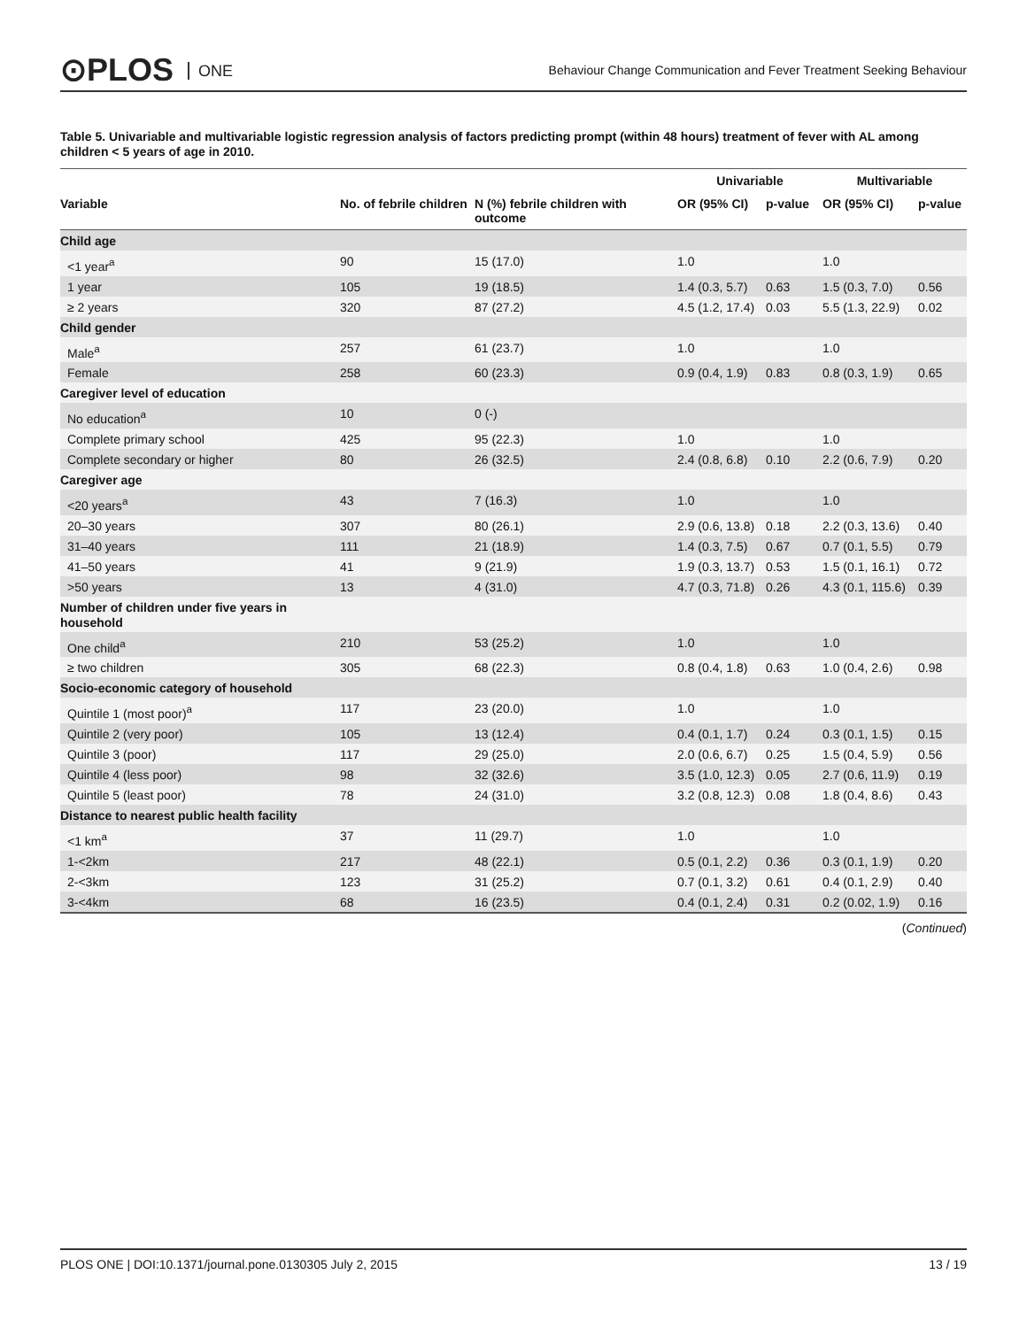⊙PLOS ONE
Behaviour Change Communication and Fever Treatment Seeking Behaviour
Table 5. Univariable and multivariable logistic regression analysis of factors predicting prompt (within 48 hours) treatment of fever with AL among children < 5 years of age in 2010.
| | | | Univariable | | Multivariable | |
| --- | --- | --- | --- | --- | --- | --- |
| Variable | No. of febrile children | N (%) febrile children with outcome | OR (95% CI) | p-value | OR (95% CI) | p-value |
| Child age | | | | | | |
| <1 year<sup>a</sup> | 90 | 15 (17.0) | 1.0 | | 1.0 | |
| 1 year | 105 | 19 (18.5) | 1.4 (0.3, 5.7) | 0.63 | 1.5 (0.3, 7.0) | 0.56 |
| ≥ 2 years | 320 | 87 (27.2) | 4.5 (1.2, 17.4) | 0.03 | 5.5 (1.3, 22.9) | 0.02 |
| Child gender | | | | | | |
| Male<sup>a</sup> | 257 | 61 (23.7) | 1.0 | | 1.0 | |
| Female | 258 | 60 (23.3) | 0.9 (0.4, 1.9) | 0.83 | 0.8 (0.3, 1.9) | 0.65 |
| Caregiver level of education | | | | | | |
| No education<sup>a</sup> | 10 | 0 (-) | | | | |
| Complete primary school | 425 | 95 (22.3) | 1.0 | | 1.0 | |
| Complete secondary or higher | 80 | 26 (32.5) | 2.4 (0.8, 6.8) | 0.10 | 2.2 (0.6, 7.9) | 0.20 |
| Caregiver age | | | | | | |
| <20 years<sup>a</sup> | 43 | 7 (16.3) | 1.0 | | 1.0 | |
| 20–30 years | 307 | 80 (26.1) | 2.9 (0.6, 13.8) | 0.18 | 2.2 (0.3, 13.6) | 0.40 |
| 31–40 years | 111 | 21 (18.9) | 1.4 (0.3, 7.5) | 0.67 | 0.7 (0.1, 5.5) | 0.79 |
| 41–50 years | 41 | 9 (21.9) | 1.9 (0.3, 13.7) | 0.53 | 1.5 (0.1, 16.1) | 0.72 |
| >50 years | 13 | 4 (31.0) | 4.7 (0.3, 71.8) | 0.26 | 4.3 (0.1, 115.6) | 0.39 |
| Number of children under five years in household | | | | | | |
| One child<sup>a</sup> | 210 | 53 (25.2) | 1.0 | | 1.0 | |
| ≥ two children | 305 | 68 (22.3) | 0.8 (0.4, 1.8) | 0.63 | 1.0 (0.4, 2.6) | 0.98 |
| Socio-economic category of household | | | | | | |
| Quintile 1 (most poor)<sup>a</sup> | 117 | 23 (20.0) | 1.0 | | 1.0 | |
| Quintile 2 (very poor) | 105 | 13 (12.4) | 0.4 (0.1, 1.7) | 0.24 | 0.3 (0.1, 1.5) | 0.15 |
| Quintile 3 (poor) | 117 | 29 (25.0) | 2.0 (0.6, 6.7) | 0.25 | 1.5 (0.4, 5.9) | 0.56 |
| Quintile 4 (less poor) | 98 | 32 (32.6) | 3.5 (1.0, 12.3) | 0.05 | 2.7 (0.6, 11.9) | 0.19 |
| Quintile 5 (least poor) | 78 | 24 (31.0) | 3.2 (0.8, 12.3) | 0.08 | 1.8 (0.4, 8.6) | 0.43 |
| Distance to nearest public health facility | | | | | | |
| <1 km<sup>a</sup> | 37 | 11 (29.7) | 1.0 | | 1.0 | |
| 1-<2km | 217 | 48 (22.1) | 0.5 (0.1, 2.2) | 0.36 | 0.3 (0.1, 1.9) | 0.20 |
| 2-<3km | 123 | 31 (25.2) | 0.7 (0.1, 3.2) | 0.61 | 0.4 (0.1, 2.9) | 0.40 |
| 3-<4km | 68 | 16 (23.5) | 0.4 (0.1, 2.4) | 0.31 | 0.2 (0.02, 1.9) | 0.16 |
(Continued)
PLOS ONE | DOI:10.1371/journal.pone.0130305 July 2, 2015 13 / 19